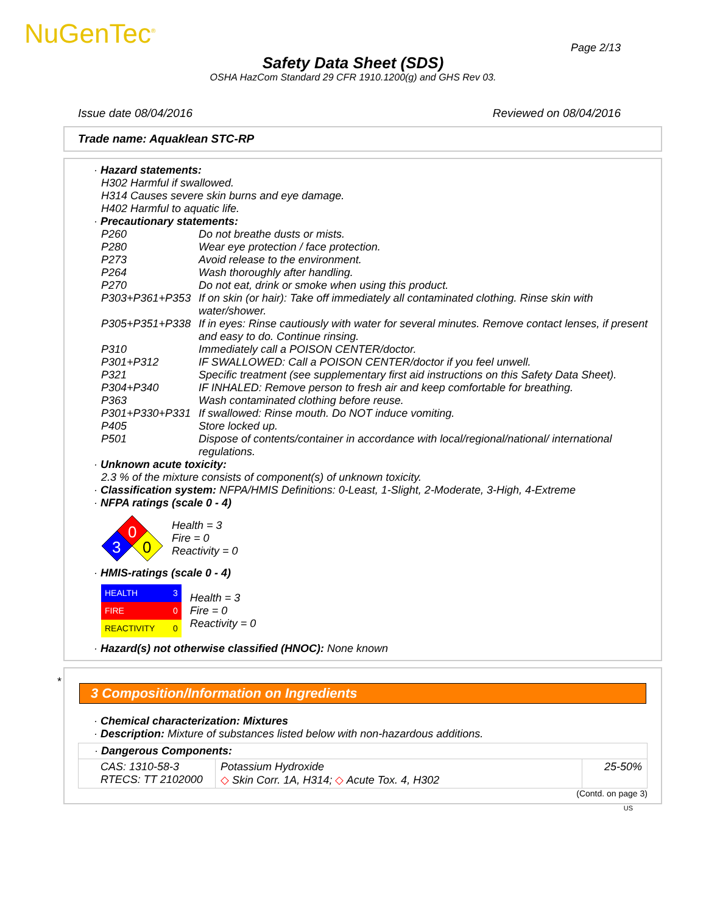NuGenTec<sup>®</sup> Page 2/13
Safety Data Sheet (SDS)
OSHA HazCom Standard 29 CFR 1910.1200(g) and GHS Rev 03.
Issue date 08/04/2016 Reviewed on 08/04/2016
Trade name: Aquaklean STC-RP
· Hazard statements:
H302 Harmful if swallowed.
H314 Causes severe skin burns and eye damage.
H402 Harmful to aquatic life.
· Precautionary statements:
| P260 | Do not breathe dusts or mists. |
| P280 | Wear eye protection / face protection. |
| P273 | Avoid release to the environment. |
| P264 | Wash thoroughly after handling. |
| P270 | Do not eat, drink or smoke when using this product. |
| P303+P361+P353 | If on skin (or hair): Take off immediately all contaminated clothing. Rinse skin with water/shower. |
| P305+P351+P338 | If in eyes: Rinse cautiously with water for several minutes. Remove contact lenses, if present and easy to do. Continue rinsing. |
| P310 | Immediately call a POISON CENTER/doctor. |
| P301+P312 | IF SWALLOWED: Call a POISON CENTER/doctor if you feel unwell. |
| P321 | Specific treatment (see supplementary first aid instructions on this Safety Data Sheet). |
| P304+P340 | IF INHALED: Remove person to fresh air and keep comfortable for breathing. |
| P363 | Wash contaminated clothing before reuse. |
| P301+P330+P331 | If swallowed: Rinse mouth. Do NOT induce vomiting. |
| P405 | Store locked up. |
| P501 | Dispose of contents/container in accordance with local/regional/national/ international regulations. |
· Unknown acute toxicity:
2.3 % of the mixture consists of component(s) of unknown toxicity.
· Classification system: NFPA/HMIS Definitions: 0-Least, 1-Slight, 2-Moderate, 3-High, 4-Extreme
· NFPA ratings (scale 0 - 4)
0
3
0
Health = 3
Fire = 0
Reactivity = 0
· HMIS-ratings (scale 0 - 4)
| HEALTH | 3 |
| FIRE | 0 |
| REACTIVITY | 0 |
Health = 3
Fire = 0
Reactivity = 0
· Hazard(s) not otherwise classified (HNOC): None known
*
3 Composition/Information on Ingredients
· Chemical characterization: Mixtures
· Description: Mixture of substances listed below with non-hazardous additions.
| · Dangerous Components: | | |
| CAS: 1310-58-3 RTECS: TT 2102000 | Potassium Hydroxide ◇ Skin Corr. 1A, H314; ◇ Acute Tox. 4, H302 | 25-50% |
(Contd. on page 3)
US